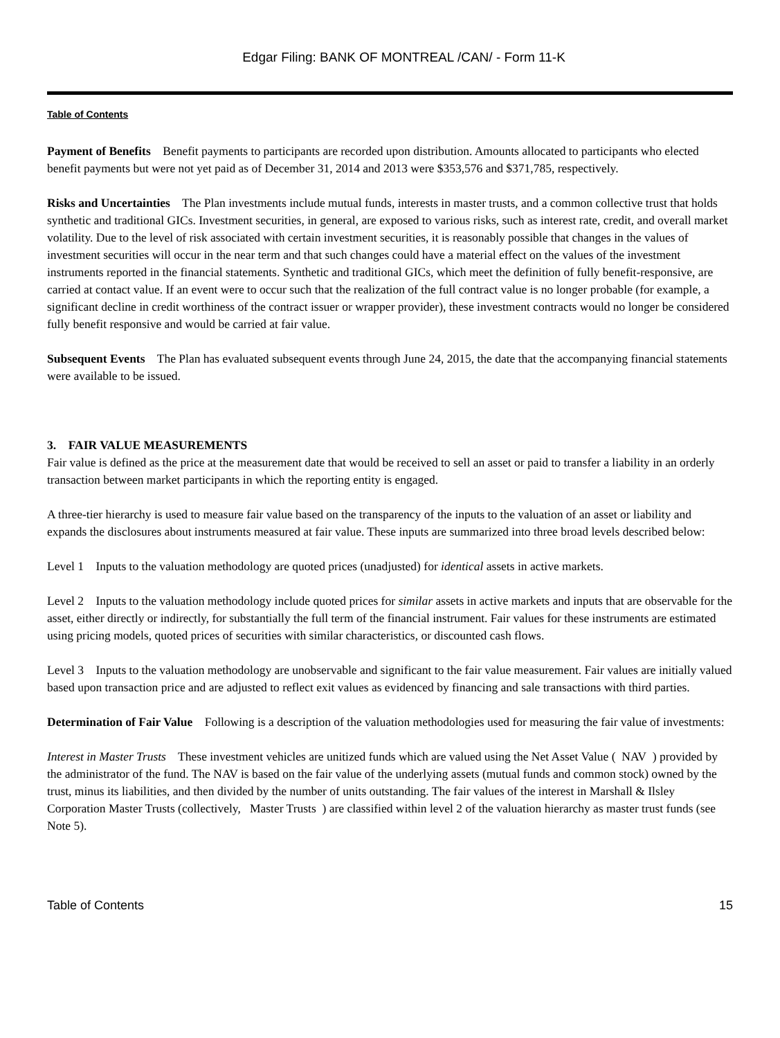Edgar Filing: BANK OF MONTREAL /CAN/ - Form 11-K
Table of Contents
Payment of Benefits Benefit payments to participants are recorded upon distribution. Amounts allocated to participants who elected benefit payments but were not yet paid as of December 31, 2014 and 2013 were $353,576 and $371,785, respectively.
Risks and Uncertainties The Plan investments include mutual funds, interests in master trusts, and a common collective trust that holds synthetic and traditional GICs. Investment securities, in general, are exposed to various risks, such as interest rate, credit, and overall market volatility. Due to the level of risk associated with certain investment securities, it is reasonably possible that changes in the values of investment securities will occur in the near term and that such changes could have a material effect on the values of the investment instruments reported in the financial statements. Synthetic and traditional GICs, which meet the definition of fully benefit-responsive, are carried at contact value. If an event were to occur such that the realization of the full contract value is no longer probable (for example, a significant decline in credit worthiness of the contract issuer or wrapper provider), these investment contracts would no longer be considered fully benefit responsive and would be carried at fair value.
Subsequent Events The Plan has evaluated subsequent events through June 24, 2015, the date that the accompanying financial statements were available to be issued.
3. FAIR VALUE MEASUREMENTS
Fair value is defined as the price at the measurement date that would be received to sell an asset or paid to transfer a liability in an orderly transaction between market participants in which the reporting entity is engaged.
A three-tier hierarchy is used to measure fair value based on the transparency of the inputs to the valuation of an asset or liability and expands the disclosures about instruments measured at fair value. These inputs are summarized into three broad levels described below:
Level 1 Inputs to the valuation methodology are quoted prices (unadjusted) for identical assets in active markets.
Level 2 Inputs to the valuation methodology include quoted prices for similar assets in active markets and inputs that are observable for the asset, either directly or indirectly, for substantially the full term of the financial instrument. Fair values for these instruments are estimated using pricing models, quoted prices of securities with similar characteristics, or discounted cash flows.
Level 3 Inputs to the valuation methodology are unobservable and significant to the fair value measurement. Fair values are initially valued based upon transaction price and are adjusted to reflect exit values as evidenced by financing and sale transactions with third parties.
Determination of Fair Value Following is a description of the valuation methodologies used for measuring the fair value of investments:
Interest in Master Trusts These investment vehicles are unitized funds which are valued using the Net Asset Value ( NAV ) provided by the administrator of the fund. The NAV is based on the fair value of the underlying assets (mutual funds and common stock) owned by the trust, minus its liabilities, and then divided by the number of units outstanding. The fair values of the interest in Marshall & Ilsley Corporation Master Trusts (collectively, Master Trusts ) are classified within level 2 of the valuation hierarchy as master trust funds (see Note 5).
Table of Contents 15